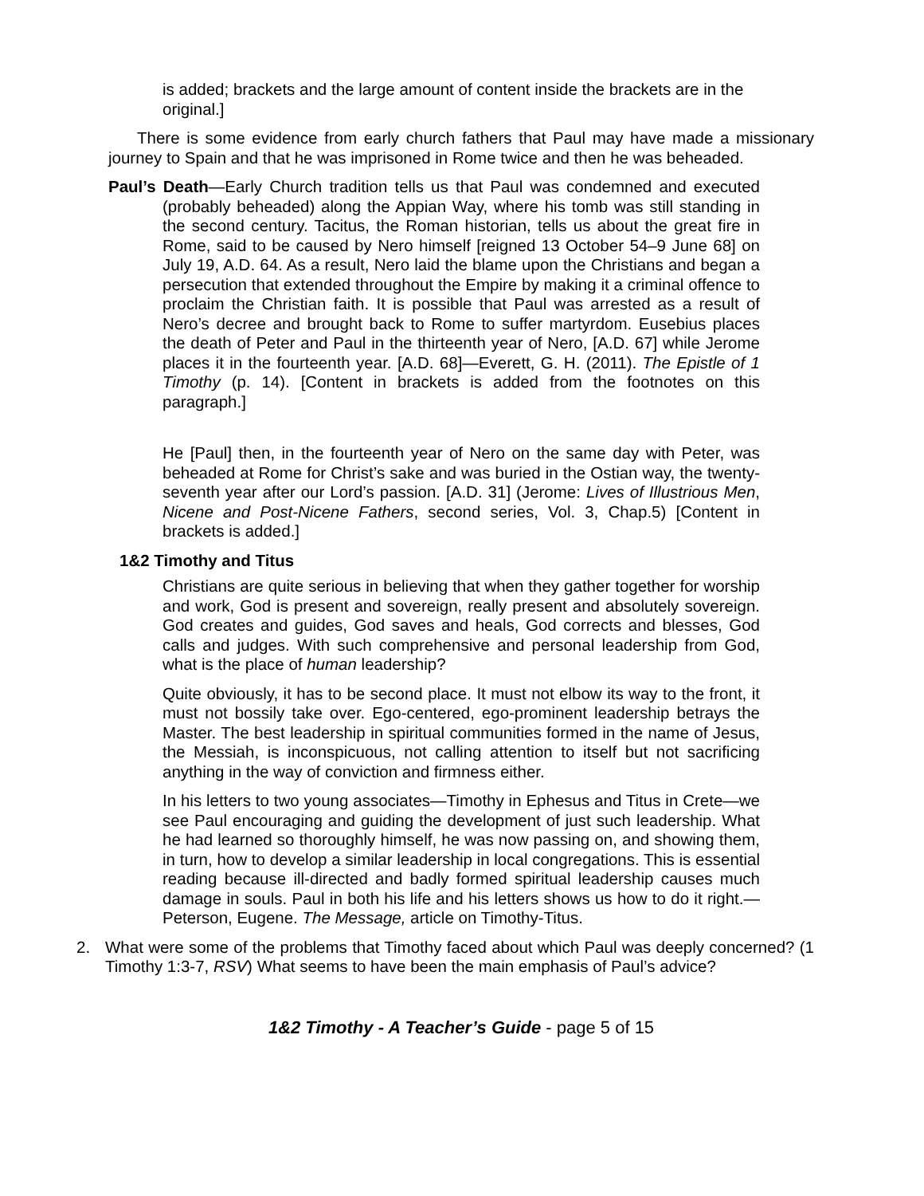is added; brackets and the large amount of content inside the brackets are in the original.]
There is some evidence from early church fathers that Paul may have made a missionary journey to Spain and that he was imprisoned in Rome twice and then he was beheaded.
Paul’s Death—Early Church tradition tells us that Paul was condemned and executed (probably beheaded) along the Appian Way, where his tomb was still standing in the second century. Tacitus, the Roman historian, tells us about the great fire in Rome, said to be caused by Nero himself [reigned 13 October 54–9 June 68] on July 19, A.D. 64. As a result, Nero laid the blame upon the Christians and began a persecution that extended throughout the Empire by making it a criminal offence to proclaim the Christian faith. It is possible that Paul was arrested as a result of Nero’s decree and brought back to Rome to suffer martyrdom. Eusebius places the death of Peter and Paul in the thirteenth year of Nero, [A.D. 67] while Jerome places it in the fourteenth year. [A.D. 68]—Everett, G. H. (2011). The Epistle of 1 Timothy (p. 14). [Content in brackets is added from the footnotes on this paragraph.]
He [Paul] then, in the fourteenth year of Nero on the same day with Peter, was beheaded at Rome for Christ’s sake and was buried in the Ostian way, the twenty-seventh year after our Lord’s passion. [A.D. 31] (Jerome: Lives of Illustrious Men, Nicene and Post-Nicene Fathers, second series, Vol. 3, Chap.5) [Content in brackets is added.]
1&2 Timothy and Titus
Christians are quite serious in believing that when they gather together for worship and work, God is present and sovereign, really present and absolutely sovereign. God creates and guides, God saves and heals, God corrects and blesses, God calls and judges. With such comprehensive and personal leadership from God, what is the place of human leadership?
Quite obviously, it has to be second place. It must not elbow its way to the front, it must not bossily take over. Ego-centered, ego-prominent leadership betrays the Master. The best leadership in spiritual communities formed in the name of Jesus, the Messiah, is inconspicuous, not calling attention to itself but not sacrificing anything in the way of conviction and firmness either.
In his letters to two young associates—Timothy in Ephesus and Titus in Crete—we see Paul encouraging and guiding the development of just such leadership. What he had learned so thoroughly himself, he was now passing on, and showing them, in turn, how to develop a similar leadership in local congregations. This is essential reading because ill-directed and badly formed spiritual leadership causes much damage in souls. Paul in both his life and his letters shows us how to do it right.—Peterson, Eugene. The Message, article on Timothy-Titus.
2. What were some of the problems that Timothy faced about which Paul was deeply concerned? (1 Timothy 1:3-7, RSV) What seems to have been the main emphasis of Paul’s advice?
1&2 Timothy - A Teacher’s Guide - page 5 of 15